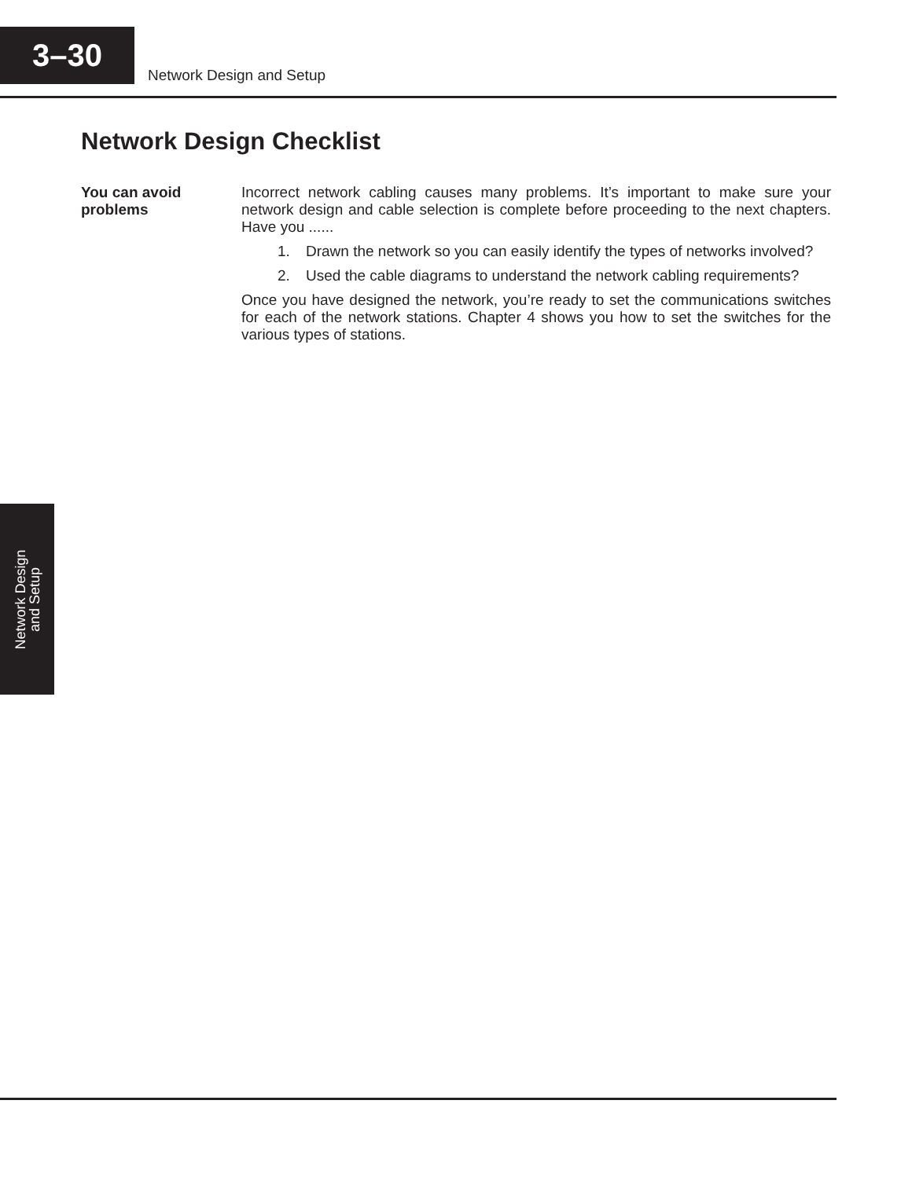3–30
Network Design and Setup
Network Design Checklist
You can avoid
problems
Incorrect network cabling causes many problems. It’s important to make sure your network design and cable selection is complete before proceeding to the next chapters. Have you ......
1. Drawn the network so you can easily identify the types of networks involved?
2. Used the cable diagrams to understand the network cabling requirements?
Once you have designed the network, you’re ready to set the communications switches for each of the network stations. Chapter 4 shows you how to set the switches for the various types of stations.
Network Design
and Setup